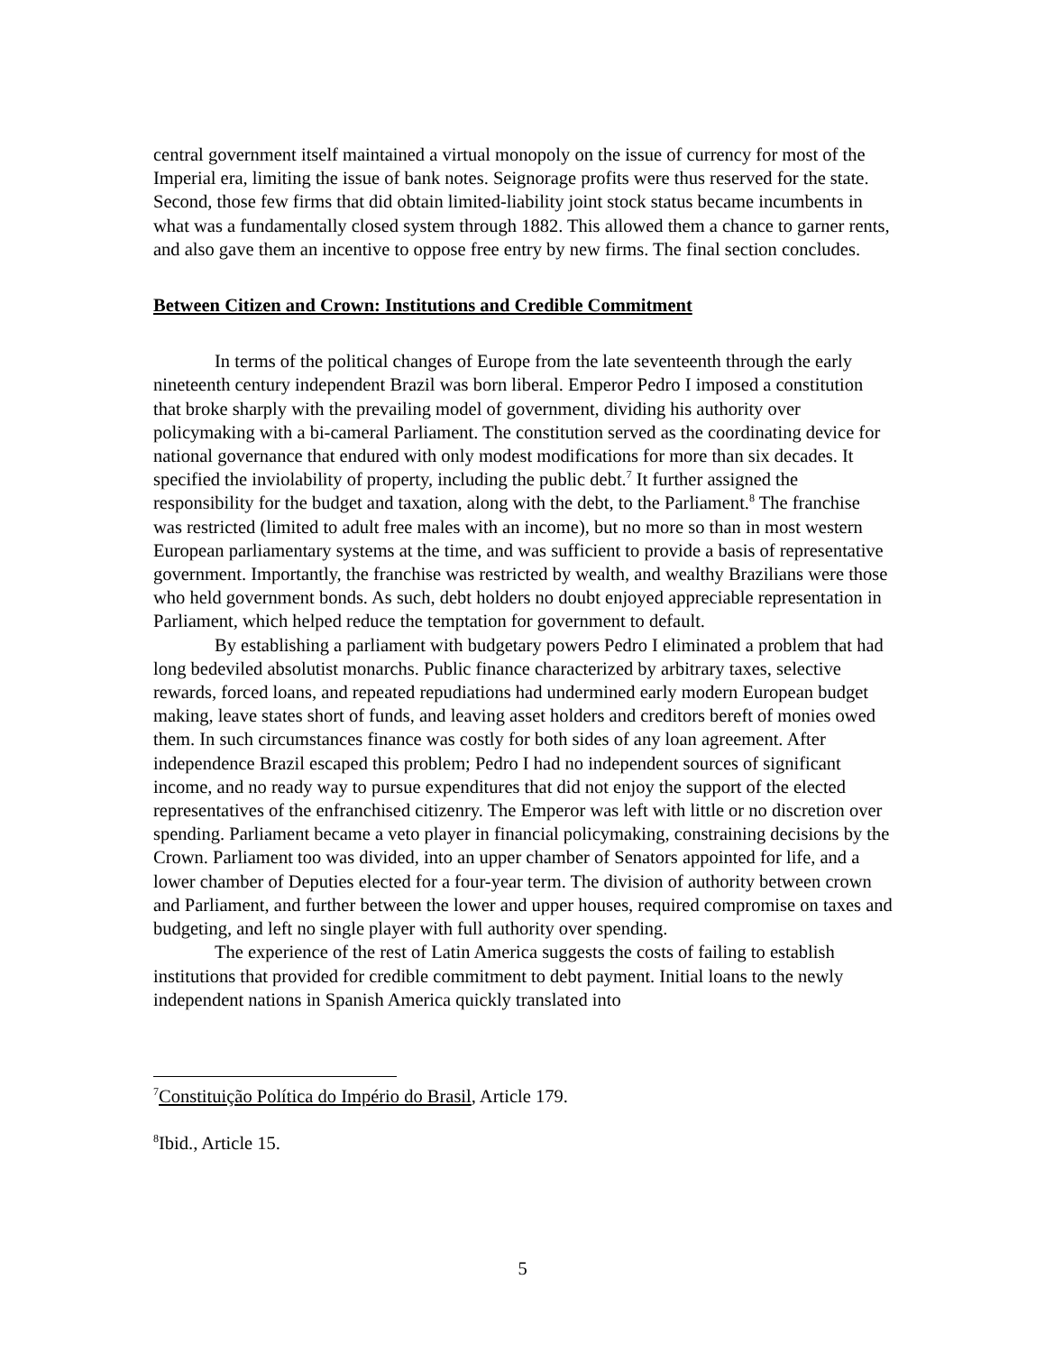central government itself maintained a virtual monopoly on the issue of currency for most of the Imperial era, limiting the issue of bank notes. Seignorage profits were thus reserved for the state. Second, those few firms that did obtain limited-liability joint stock status became incumbents in what was a fundamentally closed system through 1882. This allowed them a chance to garner rents, and also gave them an incentive to oppose free entry by new firms. The final section concludes.
Between Citizen and Crown: Institutions and Credible Commitment
In terms of the political changes of Europe from the late seventeenth through the early nineteenth century independent Brazil was born liberal. Emperor Pedro I imposed a constitution that broke sharply with the prevailing model of government, dividing his authority over policymaking with a bi-cameral Parliament. The constitution served as the coordinating device for national governance that endured with only modest modifications for more than six decades. It specified the inviolability of property, including the public debt.<sup>7</sup> It further assigned the responsibility for the budget and taxation, along with the debt, to the Parliament.<sup>8</sup> The franchise was restricted (limited to adult free males with an income), but no more so than in most western European parliamentary systems at the time, and was sufficient to provide a basis of representative government. Importantly, the franchise was restricted by wealth, and wealthy Brazilians were those who held government bonds. As such, debt holders no doubt enjoyed appreciable representation in Parliament, which helped reduce the temptation for government to default.
By establishing a parliament with budgetary powers Pedro I eliminated a problem that had long bedeviled absolutist monarchs. Public finance characterized by arbitrary taxes, selective rewards, forced loans, and repeated repudiations had undermined early modern European budget making, leave states short of funds, and leaving asset holders and creditors bereft of monies owed them. In such circumstances finance was costly for both sides of any loan agreement. After independence Brazil escaped this problem; Pedro I had no independent sources of significant income, and no ready way to pursue expenditures that did not enjoy the support of the elected representatives of the enfranchised citizenry. The Emperor was left with little or no discretion over spending. Parliament became a veto player in financial policymaking, constraining decisions by the Crown. Parliament too was divided, into an upper chamber of Senators appointed for life, and a lower chamber of Deputies elected for a four-year term. The division of authority between crown and Parliament, and further between the lower and upper houses, required compromise on taxes and budgeting, and left no single player with full authority over spending.
The experience of the rest of Latin America suggests the costs of failing to establish institutions that provided for credible commitment to debt payment. Initial loans to the newly independent nations in Spanish America quickly translated into
<sup>7</sup> Constituição Política do Império do Brasil, Article 179.
<sup>8</sup> Ibid., Article 15.
5